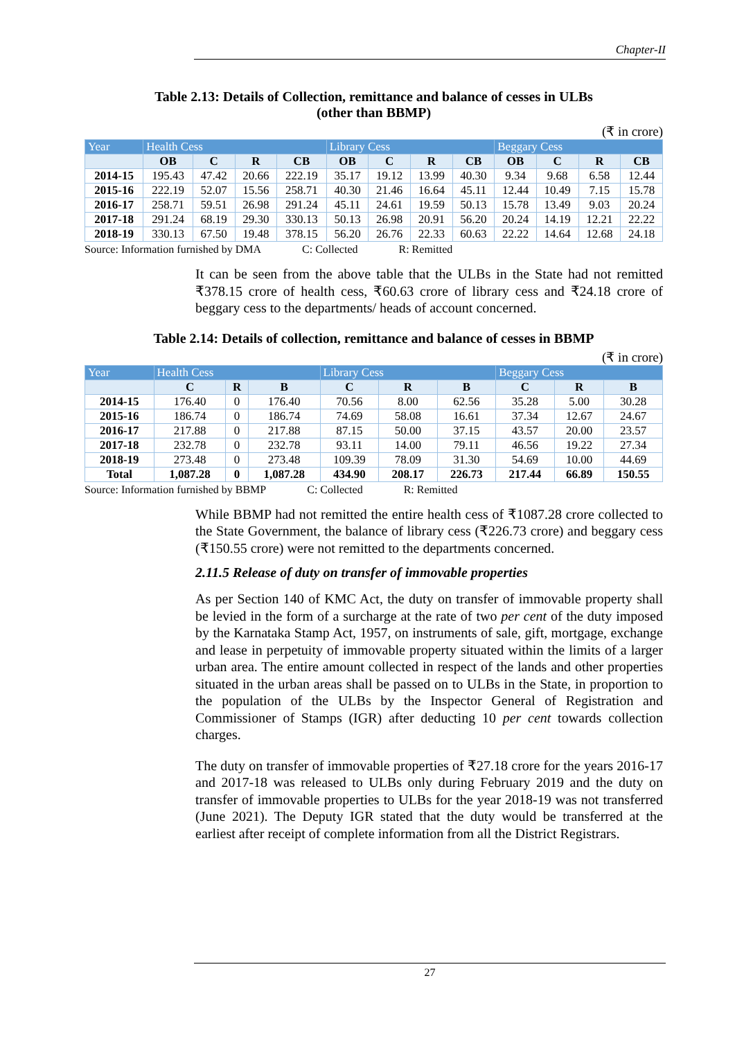Chapter-II
Table 2.13: Details of Collection, remittance and balance of cesses in ULBs
(other than BBMP)
(₹ in crore)
| Year | Health Cess | | | | Library Cess | | | | Beggary Cess | | | |
| --- | --- | --- | --- | --- | --- | --- | --- | --- | --- | --- | --- | --- |
| | OB | C | R | CB | OB | C | R | CB | OB | C | R | CB |
| 2014-15 | 195.43 | 47.42 | 20.66 | 222.19 | 35.17 | 19.12 | 13.99 | 40.30 | 9.34 | 9.68 | 6.58 | 12.44 |
| 2015-16 | 222.19 | 52.07 | 15.56 | 258.71 | 40.30 | 21.46 | 16.64 | 45.11 | 12.44 | 10.49 | 7.15 | 15.78 |
| 2016-17 | 258.71 | 59.51 | 26.98 | 291.24 | 45.11 | 24.61 | 19.59 | 50.13 | 15.78 | 13.49 | 9.03 | 20.24 |
| 2017-18 | 291.24 | 68.19 | 29.30 | 330.13 | 50.13 | 26.98 | 20.91 | 56.20 | 20.24 | 14.19 | 12.21 | 22.22 |
| 2018-19 | 330.13 | 67.50 | 19.48 | 378.15 | 56.20 | 26.76 | 22.33 | 60.63 | 22.22 | 14.64 | 12.68 | 24.18 |
Source: Information furnished by DMA C: Collected R: Remitted
It can be seen from the above table that the ULBs in the State had not remitted ₹378.15 crore of health cess, ₹60.63 crore of library cess and ₹24.18 crore of beggary cess to the departments/ heads of account concerned.
Table 2.14: Details of collection, remittance and balance of cesses in BBMP
(₹ in crore)
| Year | Health Cess | | | Library Cess | | | Beggary Cess | | |
| --- | --- | --- | --- | --- | --- | --- | --- | --- | --- |
| | C | R | B | C | R | B | C | R | B |
| 2014-15 | 176.40 | 0 | 176.40 | 70.56 | 8.00 | 62.56 | 35.28 | 5.00 | 30.28 |
| 2015-16 | 186.74 | 0 | 186.74 | 74.69 | 58.08 | 16.61 | 37.34 | 12.67 | 24.67 |
| 2016-17 | 217.88 | 0 | 217.88 | 87.15 | 50.00 | 37.15 | 43.57 | 20.00 | 23.57 |
| 2017-18 | 232.78 | 0 | 232.78 | 93.11 | 14.00 | 79.11 | 46.56 | 19.22 | 27.34 |
| 2018-19 | 273.48 | 0 | 273.48 | 109.39 | 78.09 | 31.30 | 54.69 | 10.00 | 44.69 |
| Total | 1,087.28 | 0 | 1,087.28 | 434.90 | 208.17 | 226.73 | 217.44 | 66.89 | 150.55 |
Source: Information furnished by BBMP C: Collected R: Remitted
While BBMP had not remitted the entire health cess of ₹1087.28 crore collected to the State Government, the balance of library cess (₹226.73 crore) and beggary cess (₹150.55 crore) were not remitted to the departments concerned.
2.11.5 Release of duty on transfer of immovable properties
As per Section 140 of KMC Act, the duty on transfer of immovable property shall be levied in the form of a surcharge at the rate of two per cent of the duty imposed by the Karnataka Stamp Act, 1957, on instruments of sale, gift, mortgage, exchange and lease in perpetuity of immovable property situated within the limits of a larger urban area. The entire amount collected in respect of the lands and other properties situated in the urban areas shall be passed on to ULBs in the State, in proportion to the population of the ULBs by the Inspector General of Registration and Commissioner of Stamps (IGR) after deducting 10 per cent towards collection charges.
The duty on transfer of immovable properties of ₹27.18 crore for the years 2016-17 and 2017-18 was released to ULBs only during February 2019 and the duty on transfer of immovable properties to ULBs for the year 2018-19 was not transferred (June 2021). The Deputy IGR stated that the duty would be transferred at the earliest after receipt of complete information from all the District Registrars.
27